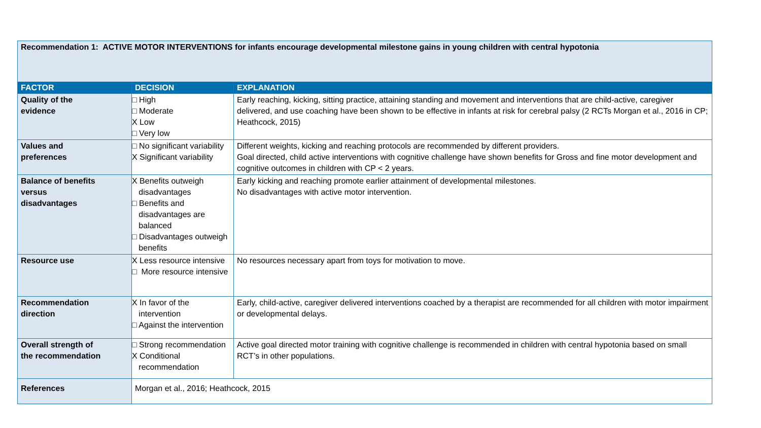| Recommendation 1: ACTIVE MOTOR INTERVENTIONS for infants encourage developmental milestone gains in young children with central hypotonia | | |
| FACTOR | DECISION | EXPLANATION |
| Quality of the evidence | □ High □ Moderate X Low □ Very low | Early reaching, kicking, sitting practice, attaining standing and movement and interventions that are child-active, caregiver delivered, and use coaching have been shown to be effective in infants at risk for cerebral palsy (2 RCTs Morgan et al., 2016 in CP; Heathcock, 2015) |
| Values and preferences | □ No significant variability X Significant variability | Different weights, kicking and reaching protocols are recommended by different providers. Goal directed, child active interventions with cognitive challenge have shown benefits for Gross and fine motor development and cognitive outcomes in children with CP < 2 years. |
| Balance of benefits versus disadvantages | X Benefits outweigh disadvantages □ Benefits and disadvantages are balanced □ Disadvantages outweigh benefits | Early kicking and reaching promote earlier attainment of developmental milestones. No disadvantages with active motor intervention. |
| Resource use | X Less resource intensive □ More resource intensive | No resources necessary apart from toys for motivation to move. |
| Recommendation direction | X In favor of the intervention □ Against the intervention | Early, child-active, caregiver delivered interventions coached by a therapist are recommended for all children with motor impairment or developmental delays. |
| Overall strength of the recommendation | □ Strong recommendation X Conditional recommendation | Active goal directed motor training with cognitive challenge is recommended in children with central hypotonia based on small RCT’s in other populations. |
| References | Morgan et al., 2016; Heathcock, 2015 | |